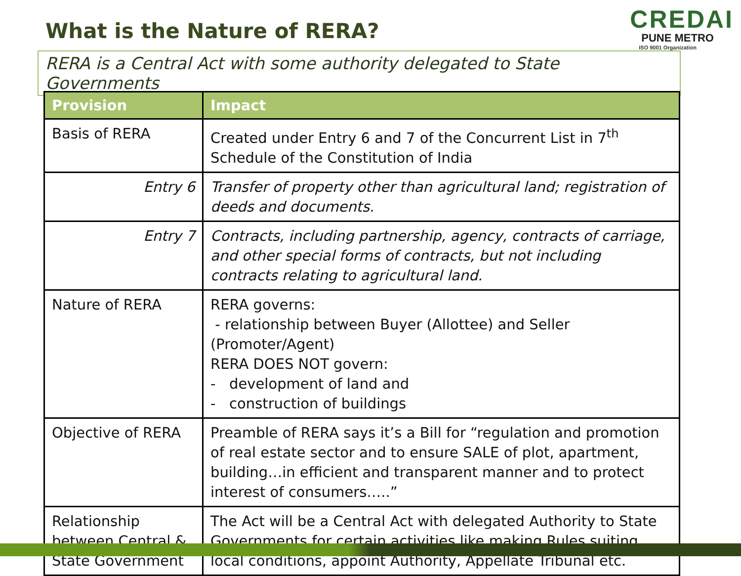What is the Nature of RERA?
CREDAI
PUNE METRO
ISO 9001 Organization
RERA is a Central Act with some authority delegated to State Governments
| Provision | Impact |
| --- | --- |
| Basis of RERA | Created under Entry 6 and 7 of the Concurrent List in 7<sup>th</sup> Schedule of the Constitution of India |
| Entry 6 | Transfer of property other than agricultural land; registration of deeds and documents. |
| Entry 7 | Contracts, including partnership, agency, contracts of carriage, and other special forms of contracts, but not including contracts relating to agricultural land. |
| Nature of RERA | RERA governs: - relationship between Buyer (Allottee) and Seller (Promoter/Agent) RERA DOES NOT govern: - development of land and - construction of buildings |
| Objective of RERA | Preamble of RERA says it’s a Bill for “regulation and promotion of real estate sector and to ensure SALE of plot, apartment, building…in efficient and transparent manner and to protect interest of consumers…..” |
| Relationship between Central & State Government | The Act will be a Central Act with delegated Authority to State Governments for certain activities like making Rules suiting local conditions, appoint Authority, Appellate Tribunal etc. |